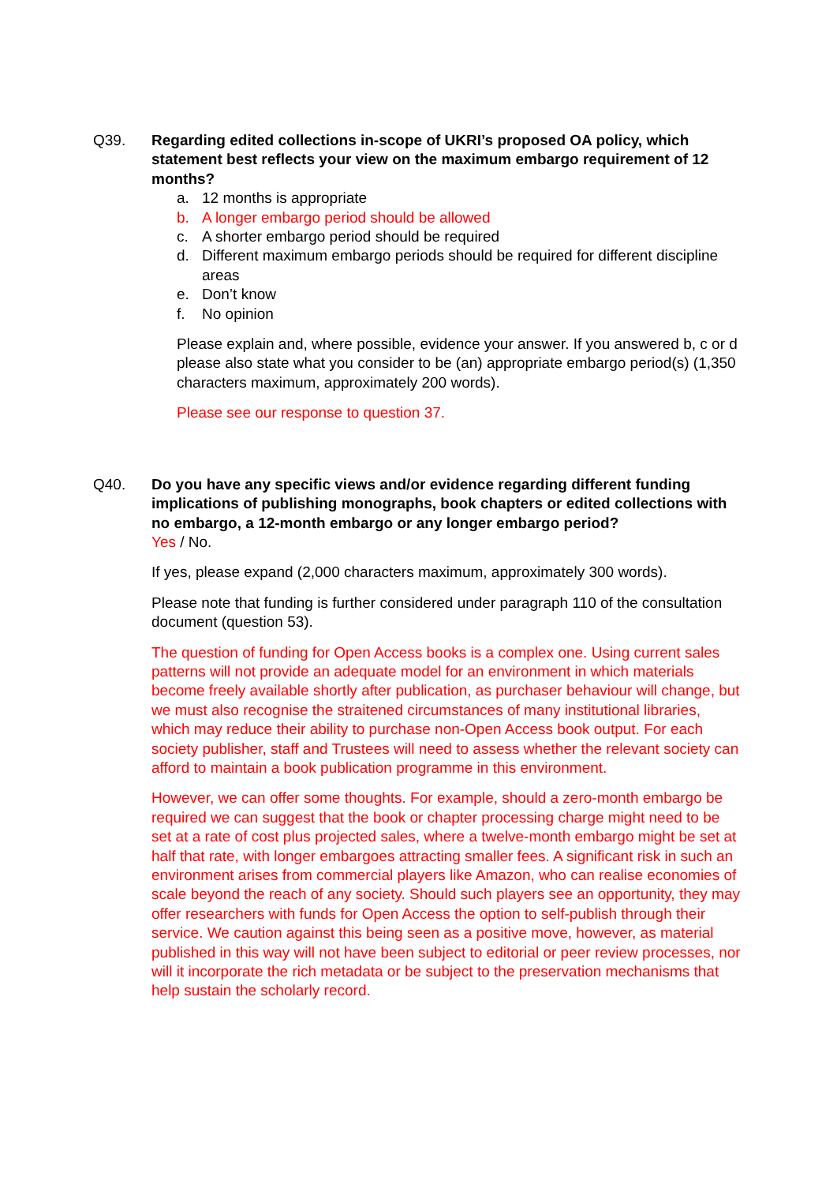Q39. Regarding edited collections in-scope of UKRI’s proposed OA policy, which statement best reflects your view on the maximum embargo requirement of 12 months?
a. 12 months is appropriate
b. A longer embargo period should be allowed
c. A shorter embargo period should be required
d. Different maximum embargo periods should be required for different discipline areas
e. Don’t know
f. No opinion
Please explain and, where possible, evidence your answer. If you answered b, c or d please also state what you consider to be (an) appropriate embargo period(s) (1,350 characters maximum, approximately 200 words).
Please see our response to question 37.
Q40. Do you have any specific views and/or evidence regarding different funding implications of publishing monographs, book chapters or edited collections with no embargo, a 12-month embargo or any longer embargo period?
Yes / No.
If yes, please expand (2,000 characters maximum, approximately 300 words).
Please note that funding is further considered under paragraph 110 of the consultation document (question 53).
The question of funding for Open Access books is a complex one. Using current sales patterns will not provide an adequate model for an environment in which materials become freely available shortly after publication, as purchaser behaviour will change, but we must also recognise the straitened circumstances of many institutional libraries, which may reduce their ability to purchase non-Open Access book output. For each society publisher, staff and Trustees will need to assess whether the relevant society can afford to maintain a book publication programme in this environment.
However, we can offer some thoughts. For example, should a zero-month embargo be required we can suggest that the book or chapter processing charge might need to be set at a rate of cost plus projected sales, where a twelve-month embargo might be set at half that rate, with longer embargoes attracting smaller fees. A significant risk in such an environment arises from commercial players like Amazon, who can realise economies of scale beyond the reach of any society. Should such players see an opportunity, they may offer researchers with funds for Open Access the option to self-publish through their service. We caution against this being seen as a positive move, however, as material published in this way will not have been subject to editorial or peer review processes, nor will it incorporate the rich metadata or be subject to the preservation mechanisms that help sustain the scholarly record.